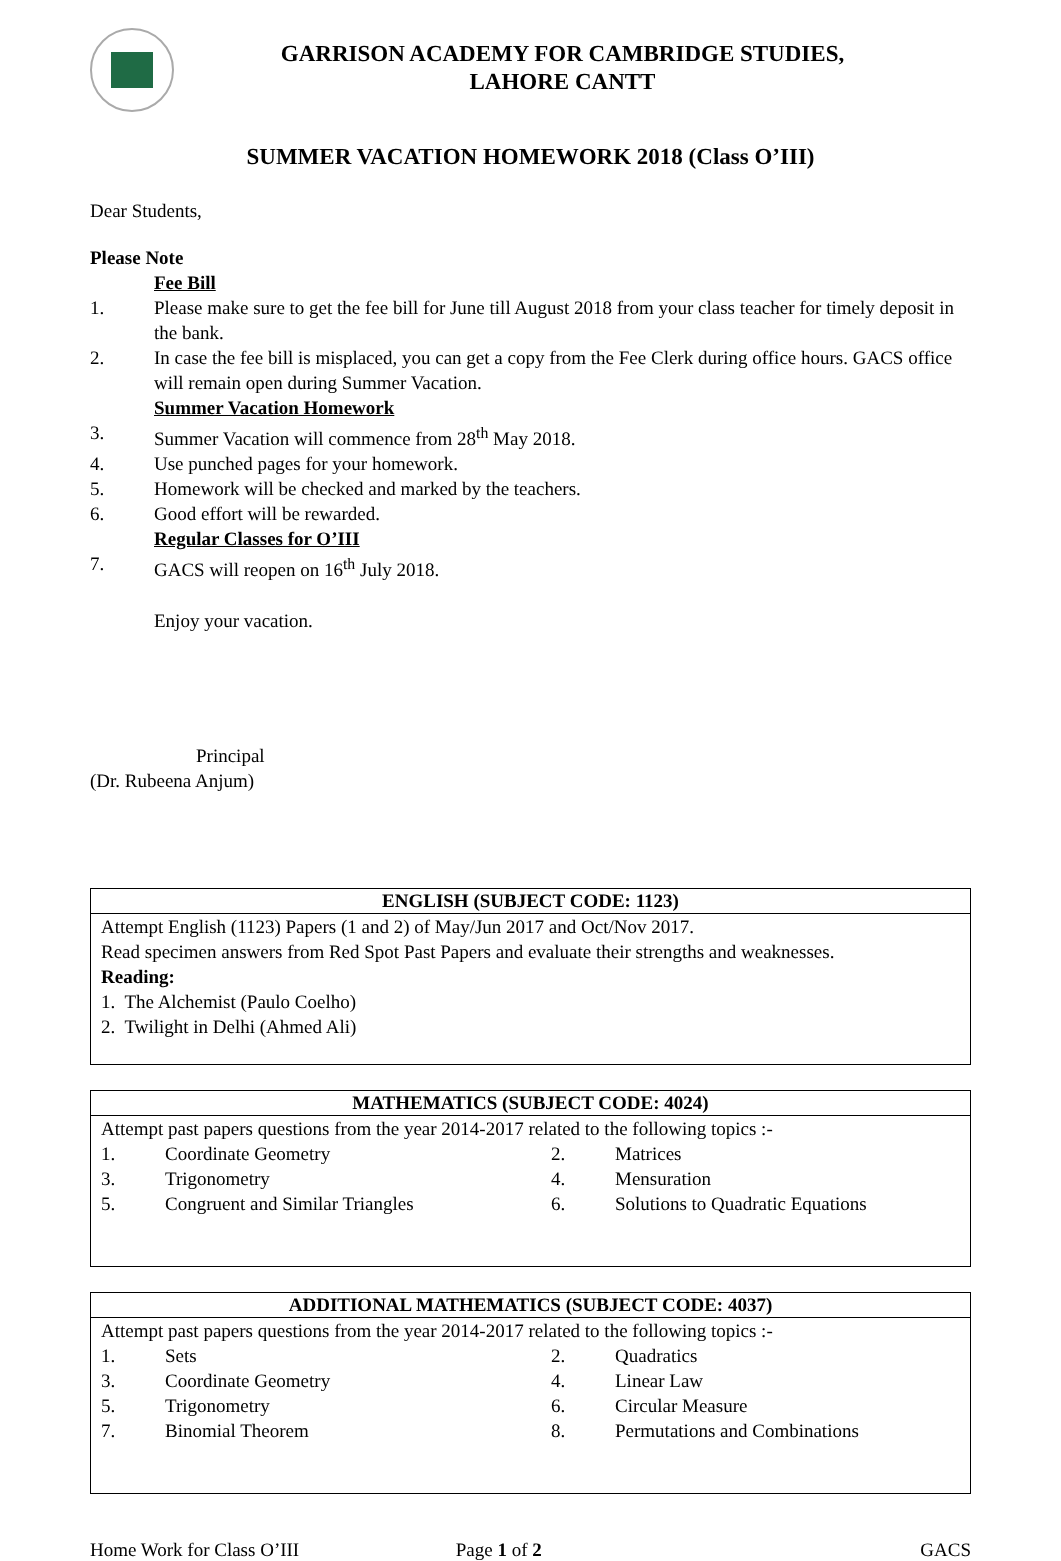GARRISON ACADEMY FOR CAMBRIDGE STUDIES,
LAHORE CANTT
SUMMER VACATION HOMEWORK 2018 (Class O’III)
Dear Students,
Please Note
Fee Bill
1. Please make sure to get the fee bill for June till August 2018 from your class teacher for timely deposit in the bank.
2. In case the fee bill is misplaced, you can get a copy from the Fee Clerk during office hours. GACS office will remain open during Summer Vacation.
Summer Vacation Homework
3. Summer Vacation will commence from 28<sup>th</sup> May 2018.
4. Use punched pages for your homework.
5. Homework will be checked and marked by the teachers.
6. Good effort will be rewarded.
Regular Classes for O’III
7. GACS will reopen on 16<sup>th</sup> July 2018.
Enjoy your vacation.
Principal
(Dr. Rubeena Anjum)
| ENGLISH (SUBJECT CODE: 1123) |
| --- |
| Attempt English (1123) Papers (1 and 2) of May/Jun 2017 and Oct/Nov 2017. Read specimen answers from Red Spot Past Papers and evaluate their strengths and weaknesses. Reading: 1. The Alchemist (Paulo Coelho) 2. Twilight in Delhi (Ahmed Ali) |
| MATHEMATICS (SUBJECT CODE: 4024) |
| --- |
| Attempt past papers questions from the year 2014-2017 related to the following topics :- 1. Coordinate Geometry 2. Matrices 3. Trigonometry 4. Mensuration 5. Congruent and Similar Triangles 6. Solutions to Quadratic Equations |
| ADDITIONAL MATHEMATICS (SUBJECT CODE: 4037) |
| --- |
| Attempt past papers questions from the year 2014-2017 related to the following topics :- 1. Sets 2. Quadratics 3. Coordinate Geometry 4. Linear Law 5. Trigonometry 6. Circular Measure 7. Binomial Theorem 8. Permutations and Combinations |
Home Work for Class O’III Page 1 of 2 GACS